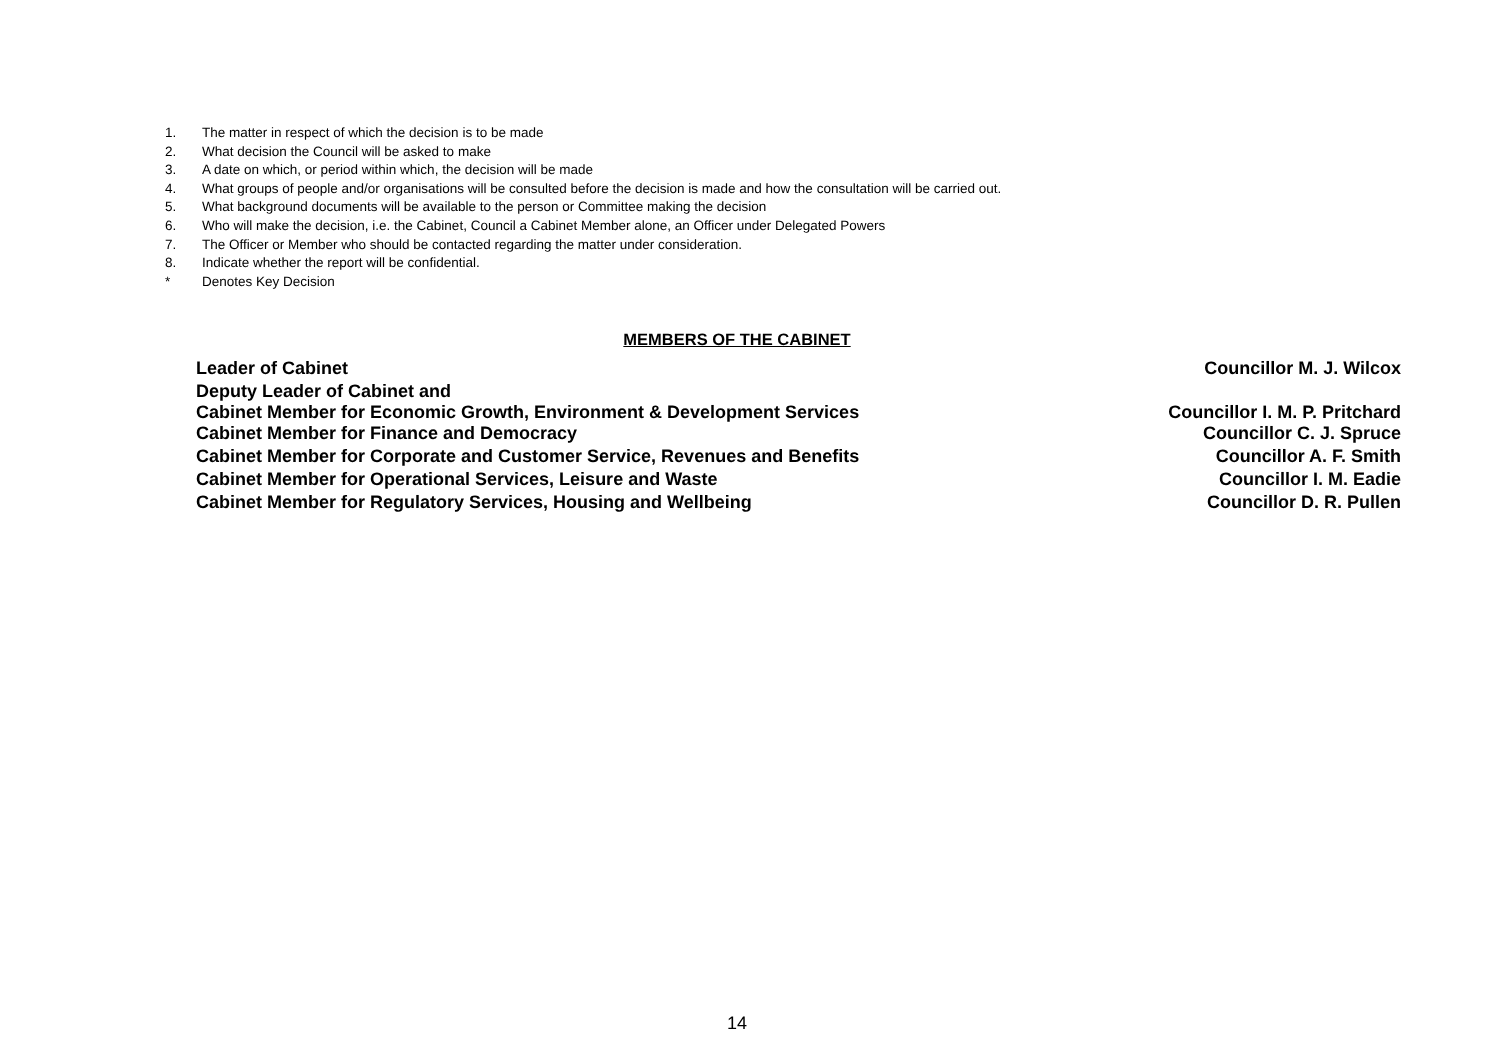1. The matter in respect of which the decision is to be made
2. What decision the Council will be asked to make
3. A date on which, or period within which, the decision will be made
4. What groups of people and/or organisations will be consulted before the decision is made and how the consultation will be carried out.
5. What background documents will be available to the person or Committee making the decision
6. Who will make the decision, i.e. the Cabinet, Council a Cabinet Member alone, an Officer under Delegated Powers
7. The Officer or Member who should be contacted regarding the matter under consideration.
8. Indicate whether the report will be confidential.
* Denotes Key Decision
MEMBERS OF THE CABINET
| Leader of Cabinet | Councillor M. J. Wilcox |
| Deputy Leader of Cabinet and Cabinet Member for Economic Growth, Environment & Development Services | Councillor I. M. P. Pritchard |
| Cabinet Member for Finance and Democracy | Councillor C. J. Spruce |
| Cabinet Member for Corporate and Customer Service, Revenues and Benefits | Councillor A. F. Smith |
| Cabinet Member for Operational Services, Leisure and Waste | Councillor I. M. Eadie |
| Cabinet Member for Regulatory Services, Housing and Wellbeing | Councillor D. R. Pullen |
14